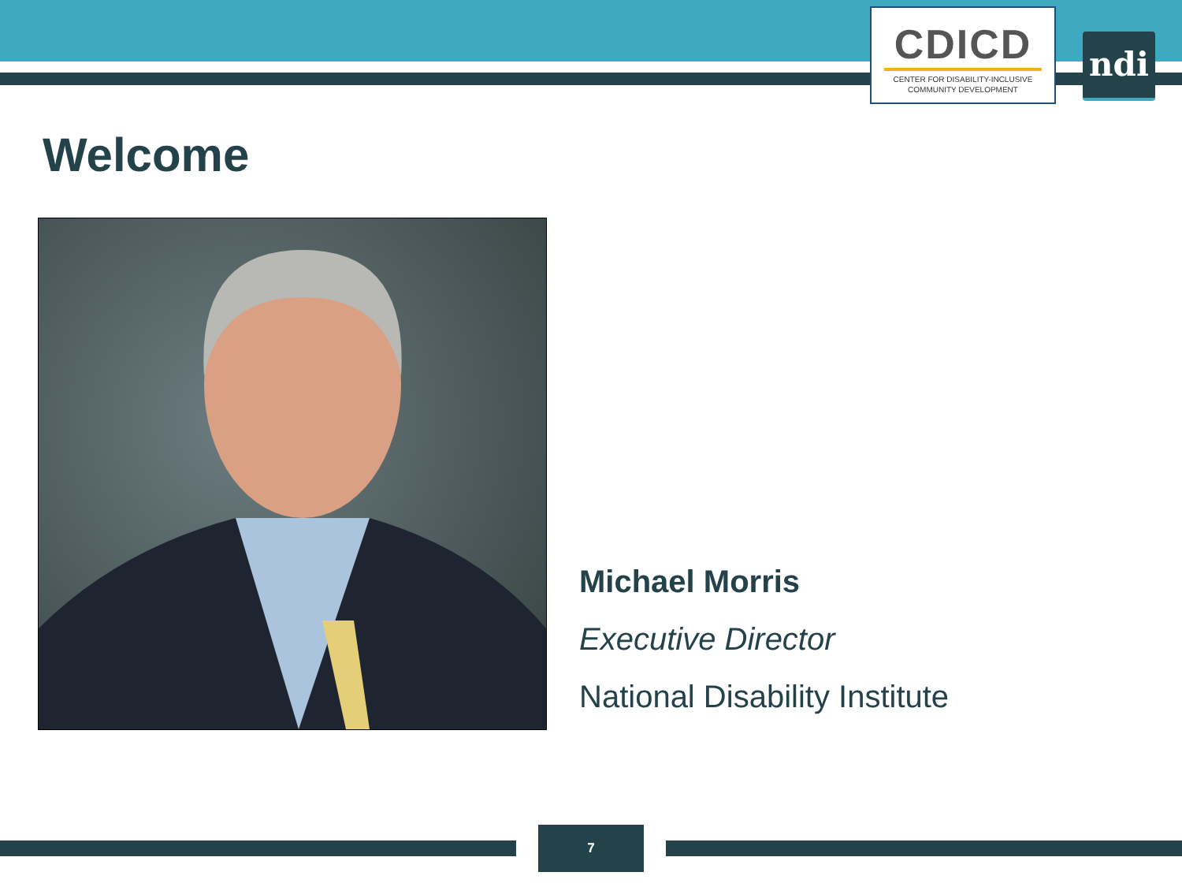CDICD
CENTER FOR DISABILITY-INCLUSIVE
COMMUNITY DEVELOPMENT
ndi
Welcome
Michael Morris
Executive Director
National Disability Institute
7